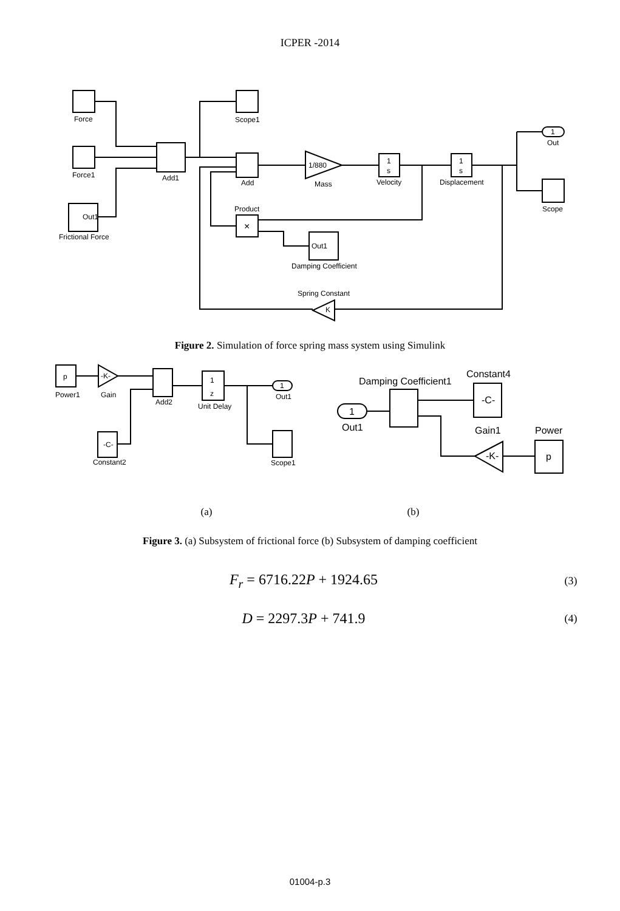ICPER -2014
Force
Force1
Out1
Frictional Force
Add1
Scope1
Add
1/880
Mass
1
s
1
s
Velocity
Displacement
1
Out
Scope
Product
×
Out1
Damping Coefficient
Spring Constant
K
Figure 2. Simulation of force spring mass system using Simulink
p
Power1
-K-
Gain
Add2
1
z
Unit Delay
1
Out1
Scope1
-C-
Constant2
Damping Coefficient1
Constant4
1
Out1
-C-
Gain1
Power
-K-
p
(a) (b)
Figure 3. (a) Subsystem of frictional force (b) Subsystem of damping coefficient
F<sub>r</sub> = 6716.22P + 1924.65 (3)
D = 2297.3P + 741.9 (4)
01004-p.3